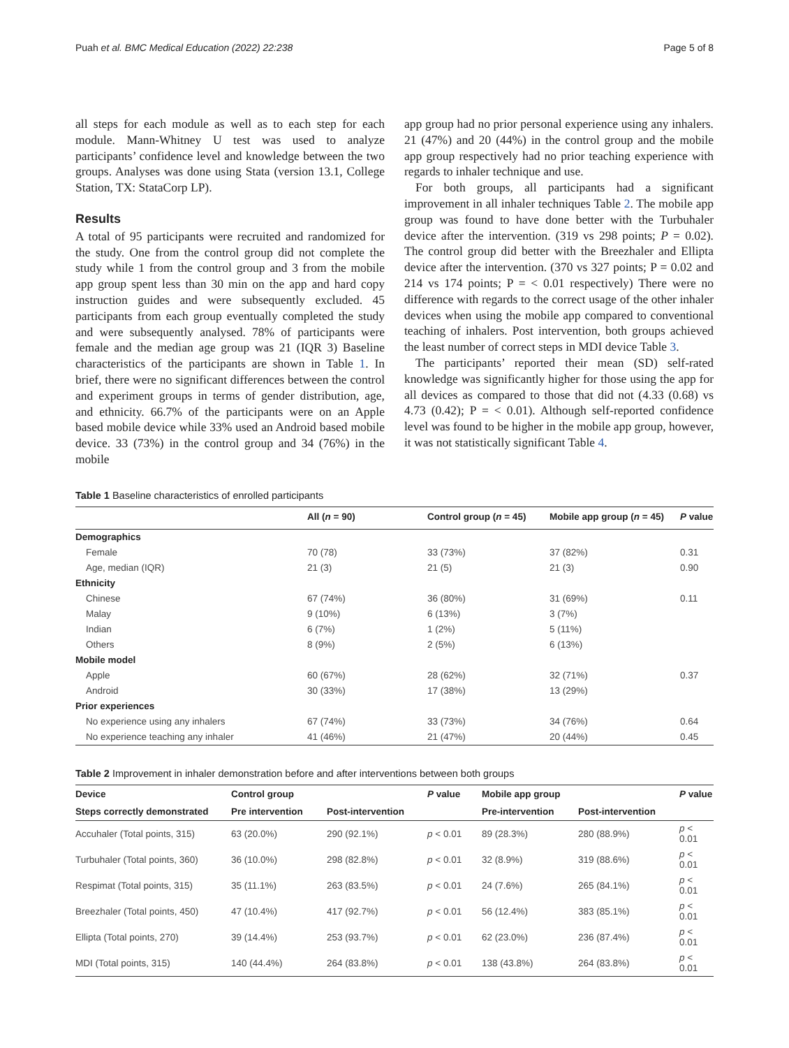Puah et al. BMC Medical Education (2022) 22:238 Page 5 of 8
all steps for each module as well as to each step for each module. Mann-Whitney U test was used to analyze participants’ confidence level and knowledge between the two groups. Analyses was done using Stata (version 13.1, College Station, TX: StataCorp LP).
Results
A total of 95 participants were recruited and randomized for the study. One from the control group did not complete the study while 1 from the control group and 3 from the mobile app group spent less than 30 min on the app and hard copy instruction guides and were subsequently excluded. 45 participants from each group eventually completed the study and were subsequently analysed. 78% of participants were female and the median age group was 21 (IQR 3) Baseline characteristics of the participants are shown in Table 1. In brief, there were no significant differences between the control and experiment groups in terms of gender distribution, age, and ethnicity. 66.7% of the participants were on an Apple based mobile device while 33% used an Android based mobile device. 33 (73%) in the control group and 34 (76%) in the mobile
app group had no prior personal experience using any inhalers. 21 (47%) and 20 (44%) in the control group and the mobile app group respectively had no prior teaching experience with regards to inhaler technique and use.
For both groups, all participants had a significant improvement in all inhaler techniques Table 2. The mobile app group was found to have done better with the Turbuhaler device after the intervention. (319 vs 298 points; P = 0.02). The control group did better with the Breezhaler and Ellipta device after the intervention. (370 vs 327 points; P = 0.02 and 214 vs 174 points; P = < 0.01 respectively) There were no difference with regards to the correct usage of the other inhaler devices when using the mobile app compared to conventional teaching of inhalers. Post intervention, both groups achieved the least number of correct steps in MDI device Table 3.
The participants’ reported their mean (SD) self-rated knowledge was significantly higher for those using the app for all devices as compared to those that did not (4.33 (0.68) vs 4.73 (0.42); P = < 0.01). Although self-reported confidence level was found to be higher in the mobile app group, however, it was not statistically significant Table 4.
Table 1 Baseline characteristics of enrolled participants
| | All ( n = 90) | Control group ( n = 45) | Mobile app group ( n = 45) | P value |
| --- | --- | --- | --- | --- |
| Demographics | | | | |
| Female | 70 (78) | 33 (73%) | 37 (82%) | 0.31 |
| Age, median (IQR) | 21 (3) | 21 (5) | 21 (3) | 0.90 |
| Ethnicity | | | | |
| Chinese | 67 (74%) | 36 (80%) | 31 (69%) | 0.11 |
| Malay | 9 (10%) | 6 (13%) | 3 (7%) | |
| Indian | 6 (7%) | 1 (2%) | 5 (11%) | |
| Others | 8 (9%) | 2 (5%) | 6 (13%) | |
| Mobile model | | | | |
| Apple | 60 (67%) | 28 (62%) | 32 (71%) | 0.37 |
| Android | 30 (33%) | 17 (38%) | 13 (29%) | |
| Prior experiences | | | | |
| No experience using any inhalers | 67 (74%) | 33 (73%) | 34 (76%) | 0.64 |
| No experience teaching any inhaler | 41 (46%) | 21 (47%) | 20 (44%) | 0.45 |
Table 2 Improvement in inhaler demonstration before and after interventions between both groups
| Device | Control group | | P value | Mobile app group | | P value |
| --- | --- | --- | --- | --- | --- | --- |
| Steps correctly demonstrated | Pre intervention | Post-intervention | | Pre-intervention | Post-intervention | |
| Accuhaler (Total points, 315) | 63 (20.0%) | 290 (92.1%) | p < 0.01 | 89 (28.3%) | 280 (88.9%) | p < 0.01 |
| Turbuhaler (Total points, 360) | 36 (10.0%) | 298 (82.8%) | p < 0.01 | 32 (8.9%) | 319 (88.6%) | p < 0.01 |
| Respimat (Total points, 315) | 35 (11.1%) | 263 (83.5%) | p < 0.01 | 24 (7.6%) | 265 (84.1%) | p < 0.01 |
| Breezhaler (Total points, 450) | 47 (10.4%) | 417 (92.7%) | p < 0.01 | 56 (12.4%) | 383 (85.1%) | p < 0.01 |
| Ellipta (Total points, 270) | 39 (14.4%) | 253 (93.7%) | p < 0.01 | 62 (23.0%) | 236 (87.4%) | p < 0.01 |
| MDI (Total points, 315) | 140 (44.4%) | 264 (83.8%) | p < 0.01 | 138 (43.8%) | 264 (83.8%) | p < 0.01 |